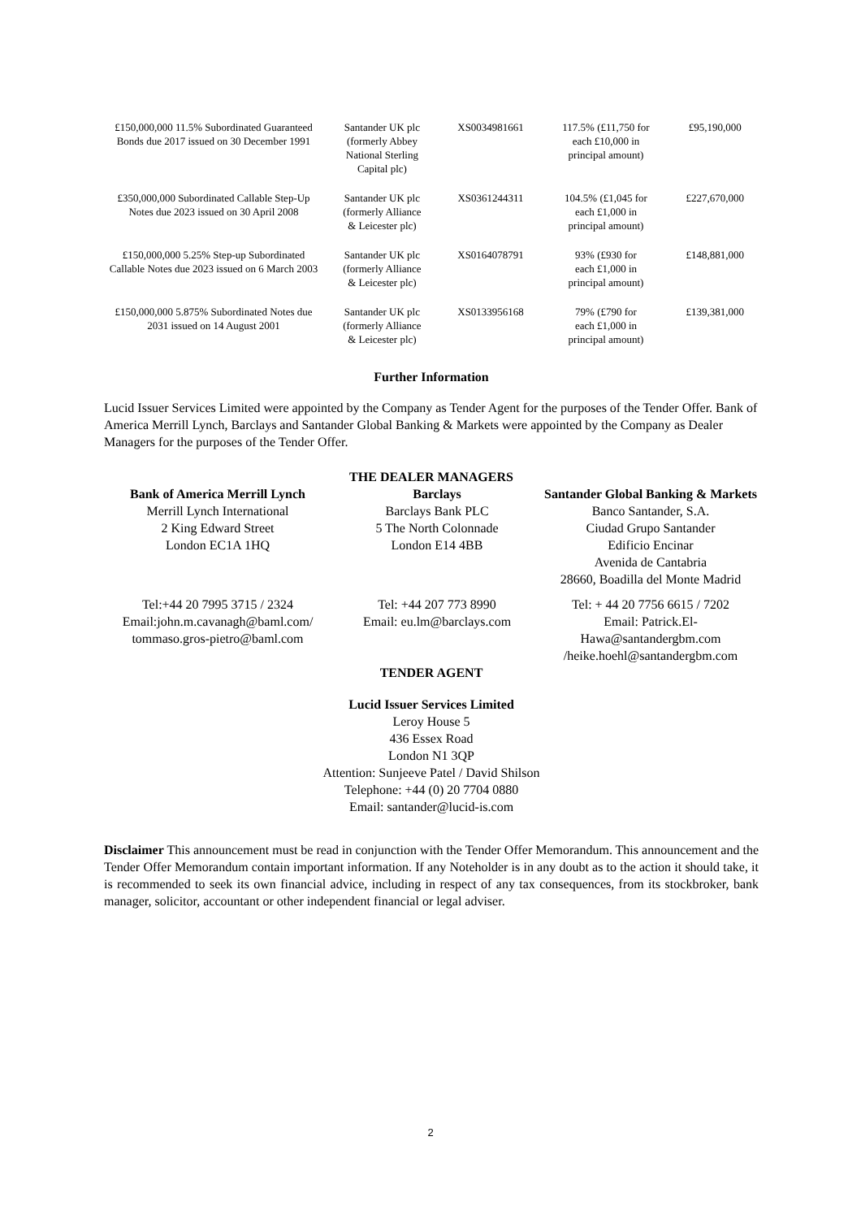| £150,000,000 11.5% Subordinated Guaranteed Bonds due 2017 issued on 30 December 1991 | Santander UK plc (formerly Abbey National Sterling Capital plc) | XS0034981661 | 117.5% (£11,750 for each £10,000 in principal amount) | £95,190,000 |
| £350,000,000 Subordinated Callable Step-Up Notes due 2023 issued on 30 April 2008 | Santander UK plc (formerly Alliance & Leicester plc) | XS0361244311 | 104.5% (£1,045 for each £1,000 in principal amount) | £227,670,000 |
| £150,000,000 5.25% Step-up Subordinated Callable Notes due 2023 issued on 6 March 2003 | Santander UK plc (formerly Alliance & Leicester plc) | XS0164078791 | 93% (£930 for each £1,000 in principal amount) | £148,881,000 |
| £150,000,000 5.875% Subordinated Notes due 2031 issued on 14 August 2001 | Santander UK plc (formerly Alliance & Leicester plc) | XS0133956168 | 79% (£790 for each £1,000 in principal amount) | £139,381,000 |
Further Information
Lucid Issuer Services Limited were appointed by the Company as Tender Agent for the purposes of the Tender Offer. Bank of America Merrill Lynch, Barclays and Santander Global Banking & Markets were appointed by the Company as Dealer Managers for the purposes of the Tender Offer.
THE DEALER MANAGERS
Bank of America Merrill Lynch
Merrill Lynch International
2 King Edward Street
London EC1A 1HQ
Barclays
Barclays Bank PLC
5 The North Colonnade
London E14 4BB
Santander Global Banking & Markets
Banco Santander, S.A.
Ciudad Grupo Santander
Edificio Encinar
Avenida de Cantabria
28660, Boadilla del Monte Madrid
Tel:+44 20 7995 3715 / 2324
Email:john.m.cavanagh@baml.com/ tommaso.gros-pietro@baml.com
Tel: +44 207 773 8990
Email: eu.lm@barclays.com
Tel: + 44 20 7756 6615 / 7202
Email: Patrick.El-Hawa@santandergbm.com /heike.hoehl@santandergbm.com
TENDER AGENT
Lucid Issuer Services Limited
Leroy House 5
436 Essex Road
London N1 3QP
Attention: Sunjeeve Patel / David Shilson
Telephone: +44 (0) 20 7704 0880
Email: santander@lucid-is.com
Disclaimer This announcement must be read in conjunction with the Tender Offer Memorandum. This announcement and the Tender Offer Memorandum contain important information. If any Noteholder is in any doubt as to the action it should take, it is recommended to seek its own financial advice, including in respect of any tax consequences, from its stockbroker, bank manager, solicitor, accountant or other independent financial or legal adviser.
2